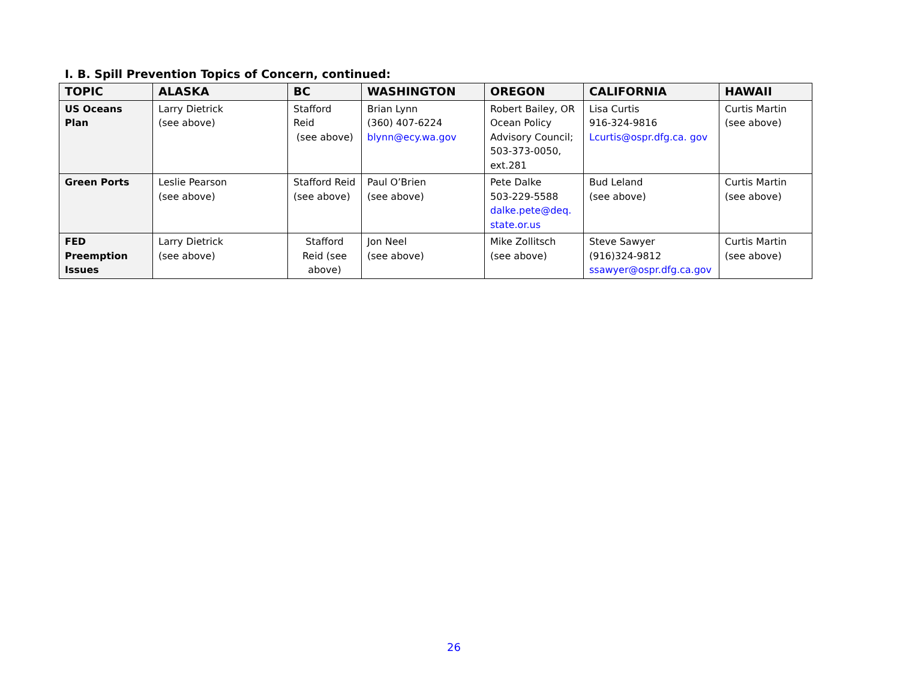I. B. Spill Prevention Topics of Concern, continued:
| TOPIC | ALASKA | BC | WASHINGTON | OREGON | CALIFORNIA | HAWAII |
| --- | --- | --- | --- | --- | --- | --- |
| US Oceans Plan | Larry Dietrick (see above) | Stafford Reid (see above) | Brian Lynn (360) 407-6224 blynn@ecy.wa.gov | Robert Bailey, OR Ocean Policy Advisory Council; 503-373-0050, ext.281 | Lisa Curtis 916-324-9816 Lcurtis@ospr.dfg.ca. gov | Curtis Martin (see above) |
| Green Ports | Leslie Pearson (see above) | Stafford Reid (see above) | Paul O’Brien (see above) | Pete Dalke 503-229-5588 dalke.pete@deq. state.or.us | Bud Leland (see above) | Curtis Martin (see above) |
| FED Preemption Issues | Larry Dietrick (see above) | Stafford Reid (see above) | Jon Neel (see above) | Mike Zollitsch (see above) | Steve Sawyer (916)324-9812 ssawyer@ospr.dfg.ca.gov | Curtis Martin (see above) |
26